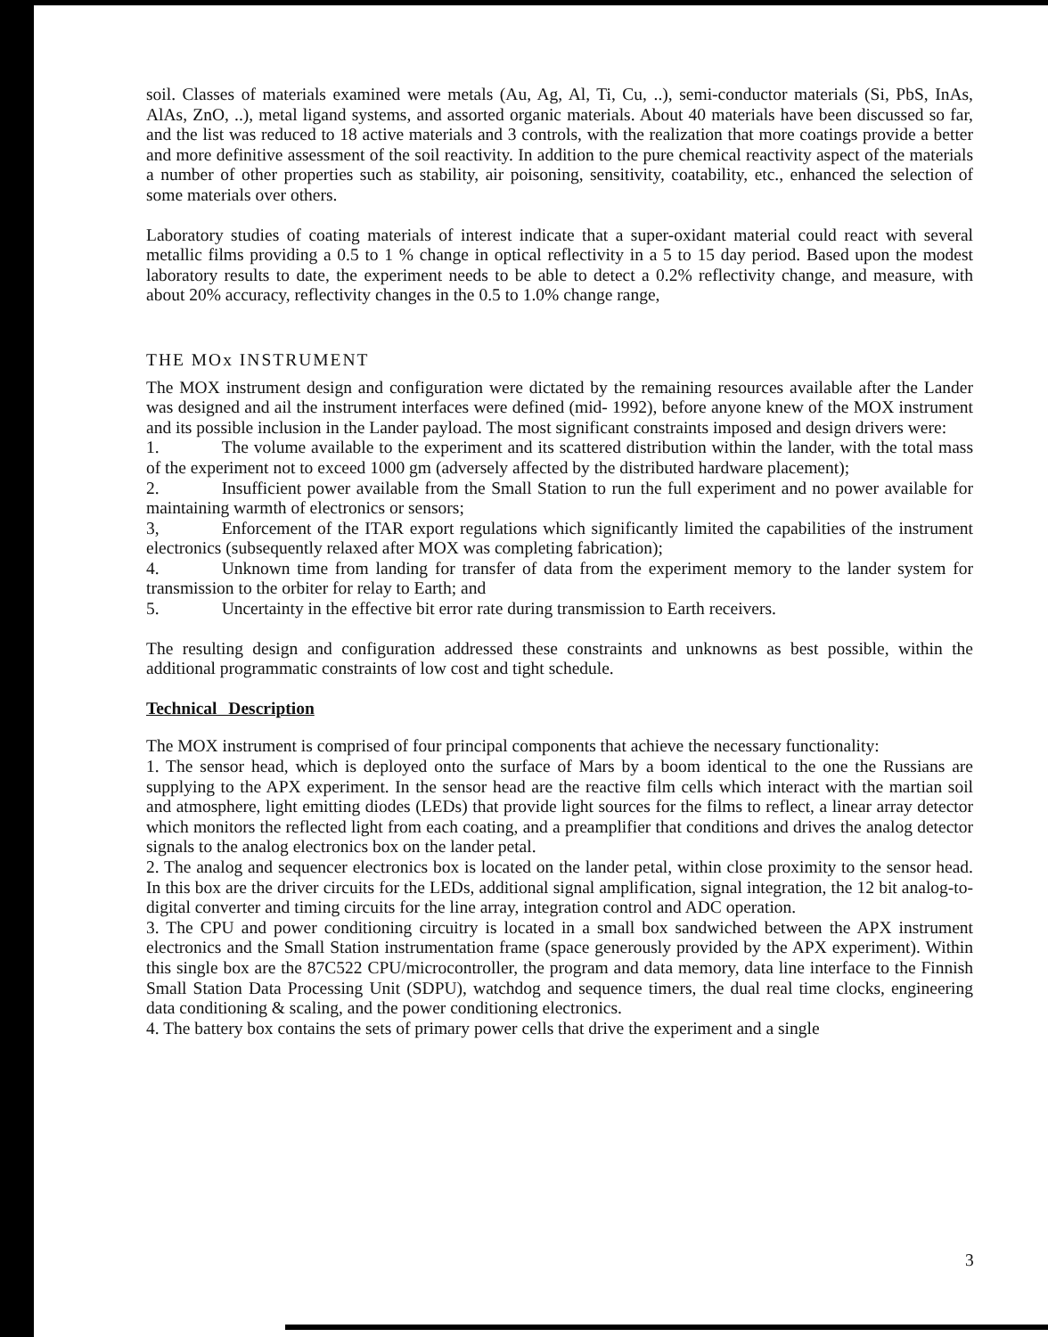soil. Classes of materials examined were metals (Au, Ag, Al, Ti, Cu, ..), semi-conductor materials (Si, PbS, InAs, AlAs, ZnO, ..), metal ligand systems, and assorted organic materials. About 40 materials have been discussed so far, and the list was reduced to 18 active materials and 3 controls, with the realization that more coatings provide a better and more definitive assessment of the soil reactivity. In addition to the pure chemical reactivity aspect of the materials a number of other properties such as stability, air poisoning, sensitivity, coatability, etc., enhanced the selection of some materials over others.
Laboratory studies of coating materials of interest indicate that a super-oxidant material could react with several metallic films providing a 0.5 to 1 % change in optical reflectivity in a 5 to 15 day period. Based upon the modest laboratory results to date, the experiment needs to be able to detect a 0.2% reflectivity change, and measure, with about 20% accuracy, reflectivity changes in the 0.5 to 1.0% change range,
THE MOx INSTRUMENT
The MOX instrument design and configuration were dictated by the remaining resources available after the Lander was designed and ail the instrument interfaces were defined (mid- 1992), before anyone knew of the MOX instrument and its possible inclusion in the Lander payload. The most significant constraints imposed and design drivers were:
1. The volume available to the experiment and its scattered distribution within the lander, with the total mass of the experiment not to exceed 1000 gm (adversely affected by the distributed hardware placement);
2. Insufficient power available from the Small Station to run the full experiment and no power available for maintaining warmth of electronics or sensors;
3, Enforcement of the ITAR export regulations which significantly limited the capabilities of the instrument electronics (subsequently relaxed after MOX was completing fabrication);
4. Unknown time from landing for transfer of data from the experiment memory to the lander system for transmission to the orbiter for relay to Earth; and
5. Uncertainty in the effective bit error rate during transmission to Earth receivers.
The resulting design and configuration addressed these constraints and unknowns as best possible, within the additional programmatic constraints of low cost and tight schedule.
Technical Description
The MOX instrument is comprised of four principal components that achieve the necessary functionality:
1. The sensor head, which is deployed onto the surface of Mars by a boom identical to the one the Russians are supplying to the APX experiment. In the sensor head are the reactive film cells which interact with the martian soil and atmosphere, light emitting diodes (LEDs) that provide light sources for the films to reflect, a linear array detector which monitors the reflected light from each coating, and a preamplifier that conditions and drives the analog detector signals to the analog electronics box on the lander petal.
2. The analog and sequencer electronics box is located on the lander petal, within close proximity to the sensor head. In this box are the driver circuits for the LEDs, additional signal amplification, signal integration, the 12 bit analog-to-digital converter and timing circuits for the line array, integration control and ADC operation.
3. The CPU and power conditioning circuitry is located in a small box sandwiched between the APX instrument electronics and the Small Station instrumentation frame (space generously provided by the APX experiment). Within this single box are the 87C522 CPU/microcontroller, the program and data memory, data line interface to the Finnish Small Station Data Processing Unit (SDPU), watchdog and sequence timers, the dual real time clocks, engineering data conditioning & scaling, and the power conditioning electronics.
4. The battery box contains the sets of primary power cells that drive the experiment and a single
3